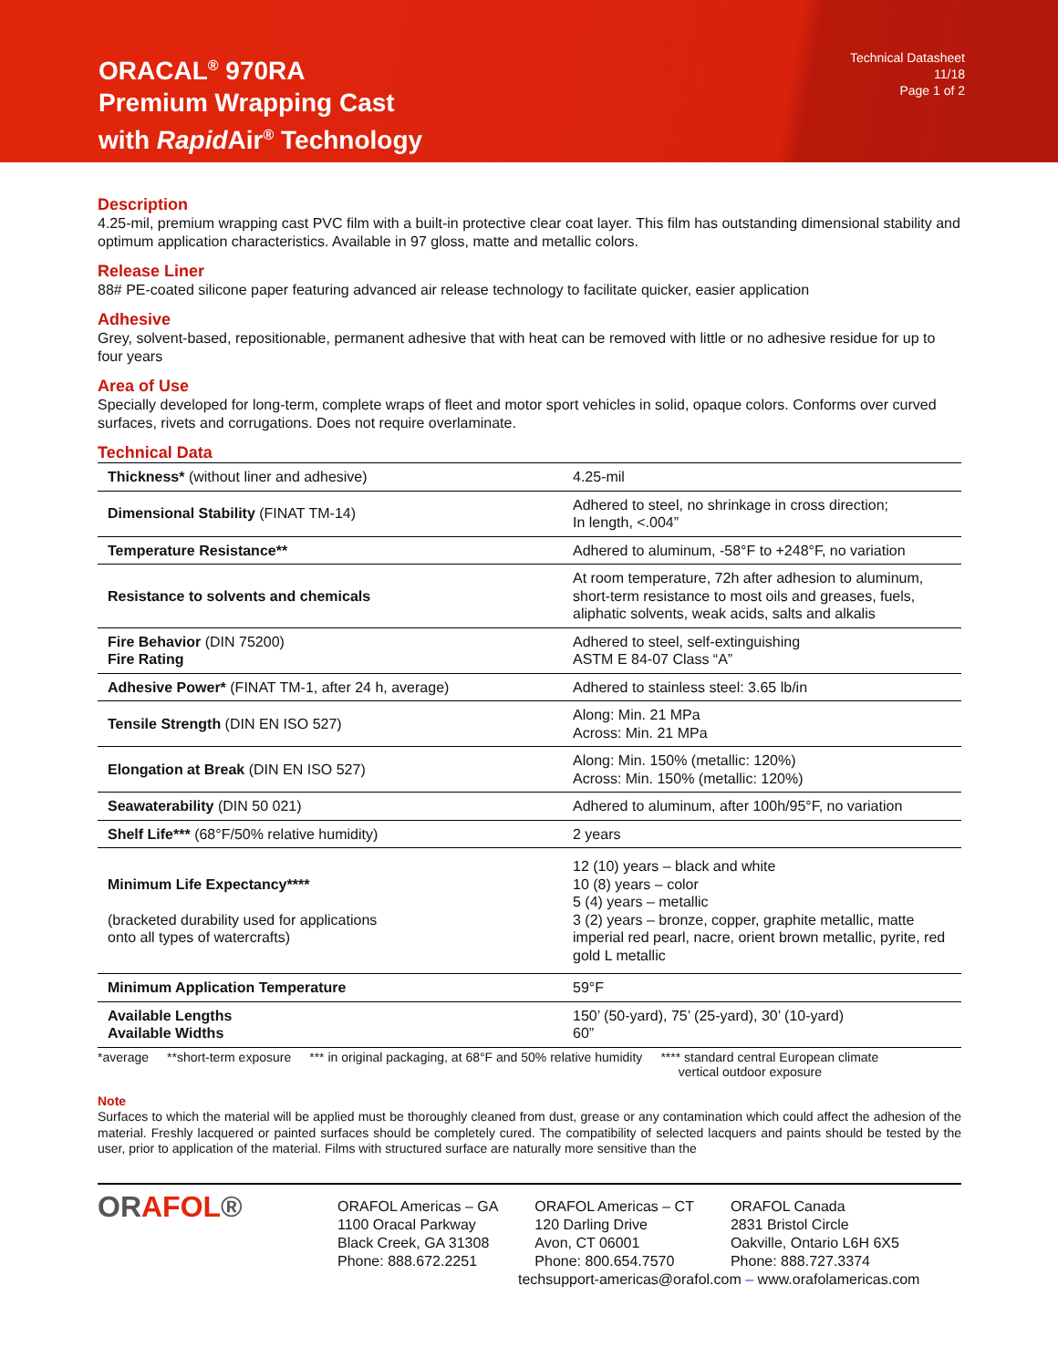ORACAL<sup>®</sup> 970RA
Premium Wrapping Cast
with Rapid Air<sup>®</sup> Technology
Technical Datasheet
11/18
Page 1 of 2
Description
4.25-mil, premium wrapping cast PVC film with a built-in protective clear coat layer. This film has outstanding dimensional stability and optimum application characteristics. Available in 97 gloss, matte and metallic colors.
Release Liner
88# PE-coated silicone paper featuring advanced air release technology to facilitate quicker, easier application
Adhesive
Grey, solvent-based, repositionable, permanent adhesive that with heat can be removed with little or no adhesive residue for up to four years
Area of Use
Specially developed for long-term, complete wraps of fleet and motor sport vehicles in solid, opaque colors. Conforms over curved surfaces, rivets and corrugations. Does not require overlaminate.
Technical Data
| Thickness* (without liner and adhesive) | 4.25-mil |
| Dimensional Stability (FINAT TM-14) | Adhered to steel, no shrinkage in cross direction; In length, <.004” |
| Temperature Resistance** | Adhered to aluminum, -58°F to +248°F, no variation |
| Resistance to solvents and chemicals | At room temperature, 72h after adhesion to aluminum, short-term resistance to most oils and greases, fuels, aliphatic solvents, weak acids, salts and alkalis |
| Fire Behavior (DIN 75200) Fire Rating | Adhered to steel, self-extinguishing ASTM E 84-07 Class “A” |
| Adhesive Power* (FINAT TM-1, after 24 h, average) | Adhered to stainless steel: 3.65 lb/in |
| Tensile Strength (DIN EN ISO 527) | Along: Min. 21 MPa Across: Min. 21 MPa |
| Elongation at Break (DIN EN ISO 527) | Along: Min. 150% (metallic: 120%) Across: Min. 150% (metallic: 120%) |
| Seawaterability (DIN 50 021) | Adhered to aluminum, after 100h/95°F, no variation |
| Shelf Life*** (68°F/50% relative humidity) | 2 years |
| Minimum Life Expectancy**** (bracketed durability used for applications onto all types of watercrafts) | 12 (10) years – black and white 10 (8) years – color 5 (4) years – metallic 3 (2) years – bronze, copper, graphite metallic, matte imperial red pearl, nacre, orient brown metallic, pyrite, red gold L metallic |
| Minimum Application Temperature | 59°F |
| Available Lengths Available Widths | 150’ (50-yard), 75’ (25-yard), 30’ (10-yard) 60” |
*average **short-term exposure *** in original packaging, at 68°F and 50% relative humidity **** standard central European climate
vertical outdoor exposure
Note
Surfaces to which the material will be applied must be thoroughly cleaned from dust, grease or any contamination which could affect the adhesion of the material. Freshly lacquered or painted surfaces should be completely cured. The compatibility of selected lacquers and paints should be tested by the user, prior to application of the material. Films with structured surface are naturally more sensitive than the
ORAFOL®
ORAFOL Americas – GA
1100 Oracal Parkway
Black Creek, GA 31308
Phone: 888.672.2251
ORAFOL Americas – CT
120 Darling Drive
Avon, CT 06001
Phone: 800.654.7570
ORAFOL Canada
2831 Bristol Circle
Oakville, Ontario L6H 6X5
Phone: 888.727.3374
techsupport-americas@orafol.com – www.orafolamericas.com